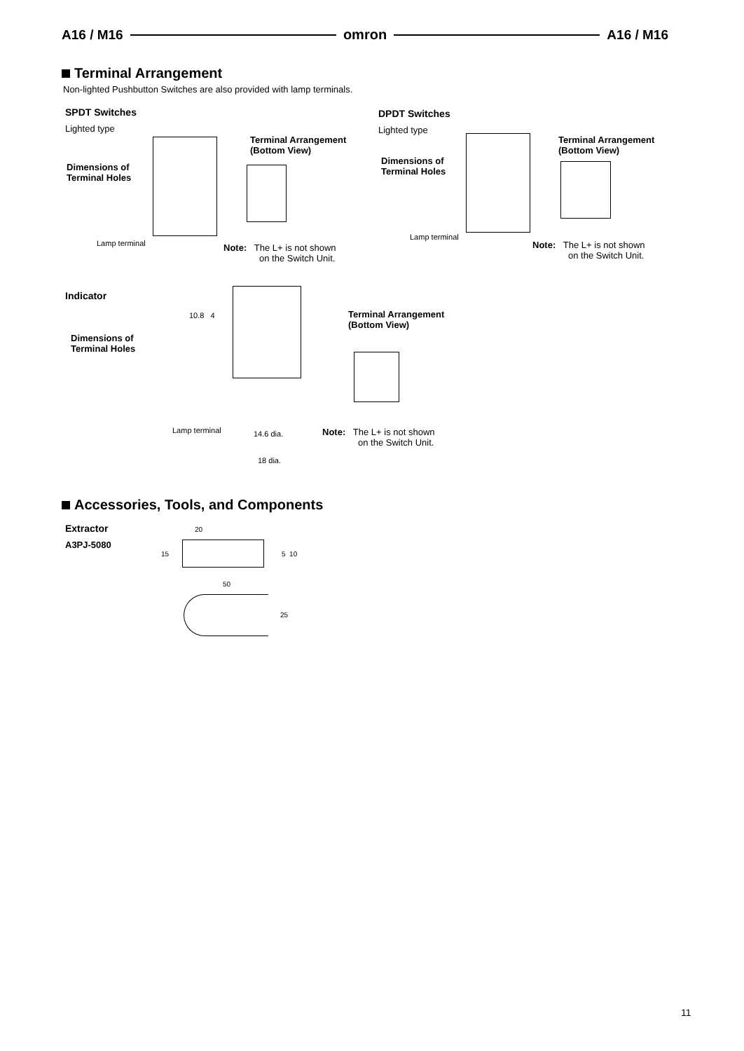A16 / M16 omron A16 / M16
Terminal Arrangement
Non-lighted Pushbutton Switches are also provided with lamp terminals.
SPDT Switches
Lighted type
Dimensions of
Terminal Holes
Lamp terminal
Terminal Arrangement
(Bottom View)
Note: The L+ is not shown
on the Switch Unit.
DPDT Switches
Lighted type
Dimensions of
Terminal Holes
Lamp terminal
Terminal Arrangement
(Bottom View)
Note: The L+ is not shown
on the Switch Unit.
Indicator
Dimensions of
Terminal Holes
10.8 4
Lamp terminal 14.6 dia.
18 dia.
Terminal Arrangement
(Bottom View)
Note: The L+ is not shown
on the Switch Unit.
Accessories, Tools, and Components
Extractor
A3PJ-5080
20
15 5 10
50
25
11